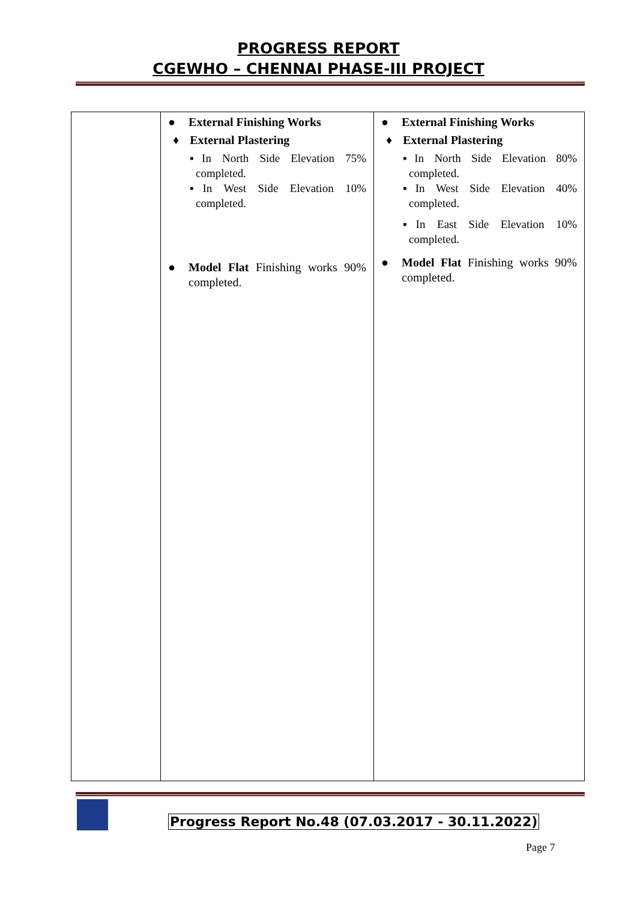PROGRESS REPORT
CGEWHO – CHENNAI PHASE-III PROJECT
| | ● External Finishing Works ♦ External Plastering ▪In North Side Elevation 75% completed. ▪In West Side Elevation 10% completed. ● Model Flat Finishing works 90% completed. | ● External Finishing Works ♦ External Plastering ▪In North Side Elevation 80% completed. ▪In West Side Elevation 40% completed. ▪In East Side Elevation 10% completed. ● Model Flat Finishing works 90% completed. |
Progress Report No.48 (07.03.2017 - 30.11.2022)
Page 7